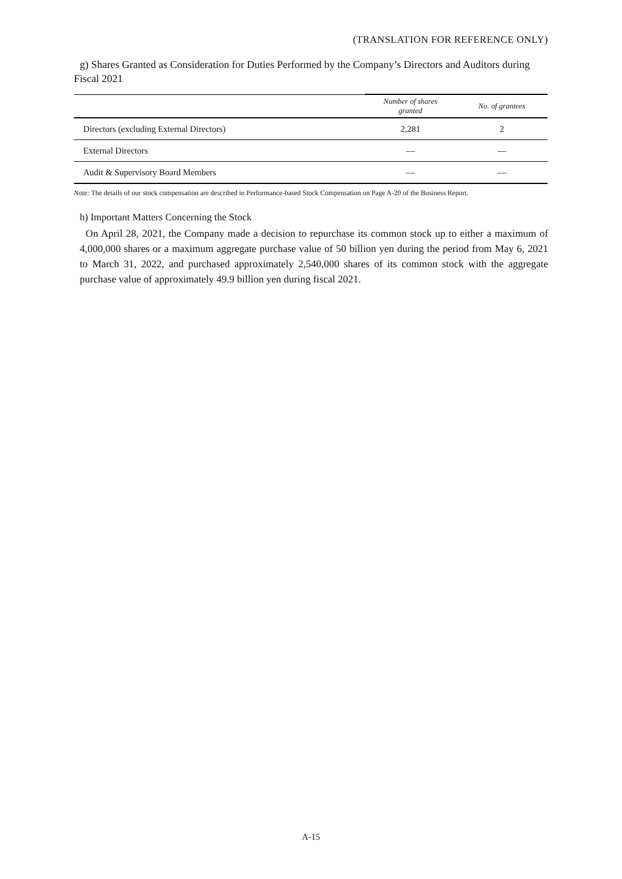(TRANSLATION FOR REFERENCE ONLY)
g) Shares Granted as Consideration for Duties Performed by the Company’s Directors and Auditors during Fiscal 2021
| | Number of shares granted | No. of grantees |
| --- | --- | --- |
| Directors (excluding External Directors) | 2,281 | 2 |
| External Directors | — | — |
| Audit & Supervisory Board Members | — | — |
Note: The details of our stock compensation are described in Performance-based Stock Compensation on Page A-20 of the Business Report.
h) Important Matters Concerning the Stock
On April 28, 2021, the Company made a decision to repurchase its common stock up to either a maximum of 4,000,000 shares or a maximum aggregate purchase value of 50 billion yen during the period from May 6, 2021 to March 31, 2022, and purchased approximately 2,540,000 shares of its common stock with the aggregate purchase value of approximately 49.9 billion yen during fiscal 2021.
A-15